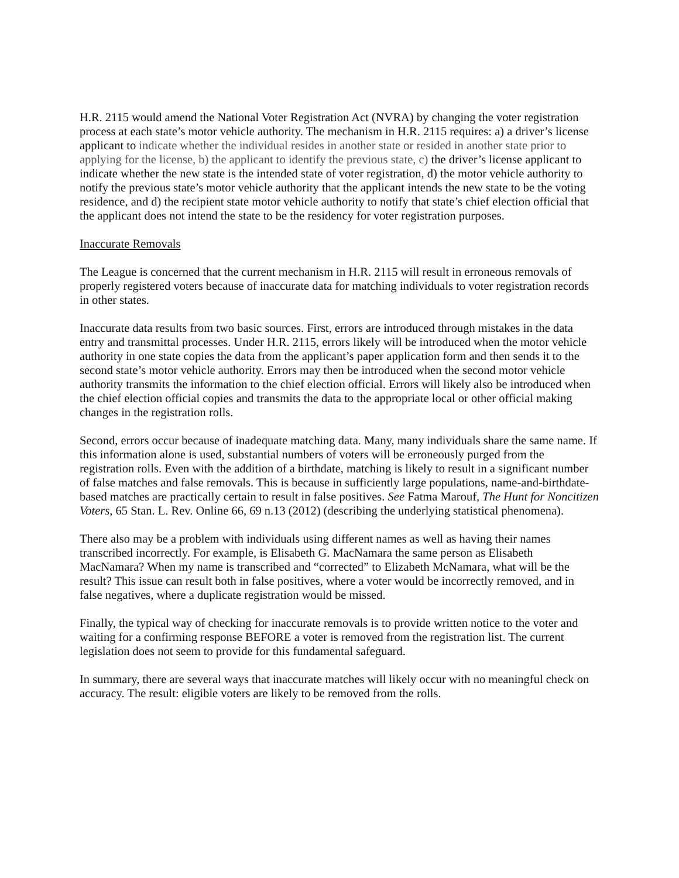H.R. 2115 would amend the National Voter Registration Act (NVRA) by changing the voter registration process at each state’s motor vehicle authority. The mechanism in H.R. 2115 requires: a) a driver’s license applicant to indicate whether the individual resides in another state or resided in another state prior to applying for the license, b) the applicant to identify the previous state, c) the driver’s license applicant to indicate whether the new state is the intended state of voter registration, d) the motor vehicle authority to notify the previous state’s motor vehicle authority that the applicant intends the new state to be the voting residence, and d) the recipient state motor vehicle authority to notify that state’s chief election official that the applicant does not intend the state to be the residency for voter registration purposes.
Inaccurate Removals
The League is concerned that the current mechanism in H.R. 2115 will result in erroneous removals of properly registered voters because of inaccurate data for matching individuals to voter registration records in other states.
Inaccurate data results from two basic sources. First, errors are introduced through mistakes in the data entry and transmittal processes. Under H.R. 2115, errors likely will be introduced when the motor vehicle authority in one state copies the data from the applicant’s paper application form and then sends it to the second state’s motor vehicle authority. Errors may then be introduced when the second motor vehicle authority transmits the information to the chief election official. Errors will likely also be introduced when the chief election official copies and transmits the data to the appropriate local or other official making changes in the registration rolls.
Second, errors occur because of inadequate matching data. Many, many individuals share the same name. If this information alone is used, substantial numbers of voters will be erroneously purged from the registration rolls. Even with the addition of a birthdate, matching is likely to result in a significant number of false matches and false removals. This is because in sufficiently large populations, name-and-birthdate-based matches are practically certain to result in false positives. See Fatma Marouf, The Hunt for Noncitizen Voters, 65 Stan. L. Rev. Online 66, 69 n.13 (2012) (describing the underlying statistical phenomena).
There also may be a problem with individuals using different names as well as having their names transcribed incorrectly. For example, is Elisabeth G. MacNamara the same person as Elisabeth MacNamara? When my name is transcribed and “corrected” to Elizabeth McNamara, what will be the result? This issue can result both in false positives, where a voter would be incorrectly removed, and in false negatives, where a duplicate registration would be missed.
Finally, the typical way of checking for inaccurate removals is to provide written notice to the voter and waiting for a confirming response BEFORE a voter is removed from the registration list. The current legislation does not seem to provide for this fundamental safeguard.
In summary, there are several ways that inaccurate matches will likely occur with no meaningful check on accuracy. The result: eligible voters are likely to be removed from the rolls.